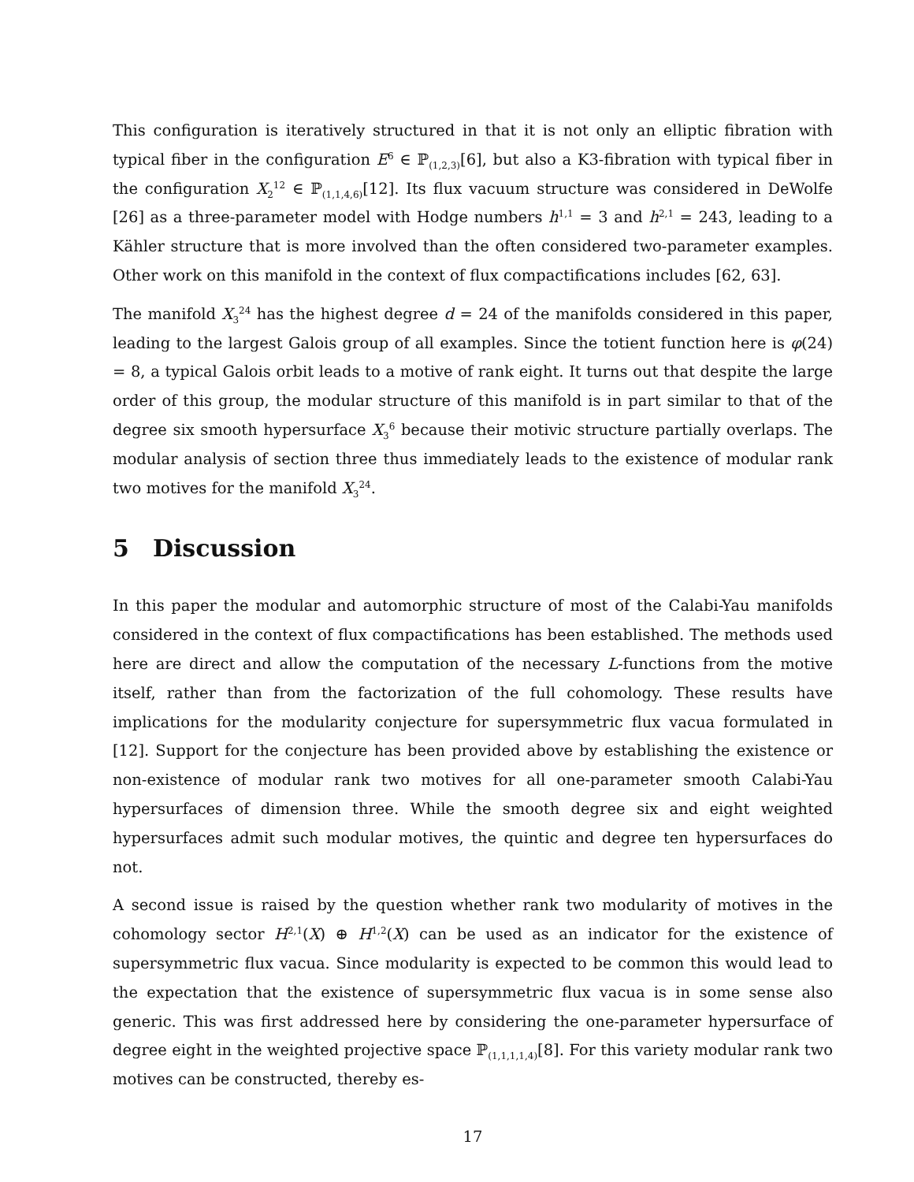This configuration is iteratively structured in that it is not only an elliptic fibration with typical fiber in the configuration E<sup>6</sup> ∈ ℙ<sub>(1,2,3)</sub>[6], but also a K3-fibration with typical fiber in the configuration X<sub>2</sub><sup>12</sup> ∈ ℙ<sub>(1,1,4,6)</sub>[12]. Its flux vacuum structure was considered in DeWolfe [26] as a three-parameter model with Hodge numbers h<sup>1,1</sup> = 3 and h<sup>2,1</sup> = 243, leading to a Kähler structure that is more involved than the often considered two-parameter examples. Other work on this manifold in the context of flux compactifications includes [62, 63].
The manifold X<sub>3</sub><sup>24</sup> has the highest degree d = 24 of the manifolds considered in this paper, leading to the largest Galois group of all examples. Since the totient function here is φ(24) = 8, a typical Galois orbit leads to a motive of rank eight. It turns out that despite the large order of this group, the modular structure of this manifold is in part similar to that of the degree six smooth hypersurface X<sub>3</sub><sup>6</sup> because their motivic structure partially overlaps. The modular analysis of section three thus immediately leads to the existence of modular rank two motives for the manifold X<sub>3</sub><sup>24</sup>.
5 Discussion
In this paper the modular and automorphic structure of most of the Calabi-Yau manifolds considered in the context of flux compactifications has been established. The methods used here are direct and allow the computation of the necessary L-functions from the motive itself, rather than from the factorization of the full cohomology. These results have implications for the modularity conjecture for supersymmetric flux vacua formulated in [12]. Support for the conjecture has been provided above by establishing the existence or non-existence of modular rank two motives for all one-parameter smooth Calabi-Yau hypersurfaces of dimension three. While the smooth degree six and eight weighted hypersurfaces admit such modular motives, the quintic and degree ten hypersurfaces do not.
A second issue is raised by the question whether rank two modularity of motives in the cohomology sector H<sup>2,1</sup>(X) ⊕ H<sup>1,2</sup>(X) can be used as an indicator for the existence of supersymmetric flux vacua. Since modularity is expected to be common this would lead to the expectation that the existence of supersymmetric flux vacua is in some sense also generic. This was first addressed here by considering the one-parameter hypersurface of degree eight in the weighted projective space ℙ<sub>(1,1,1,1,4)</sub>[8]. For this variety modular rank two motives can be constructed, thereby es-
17